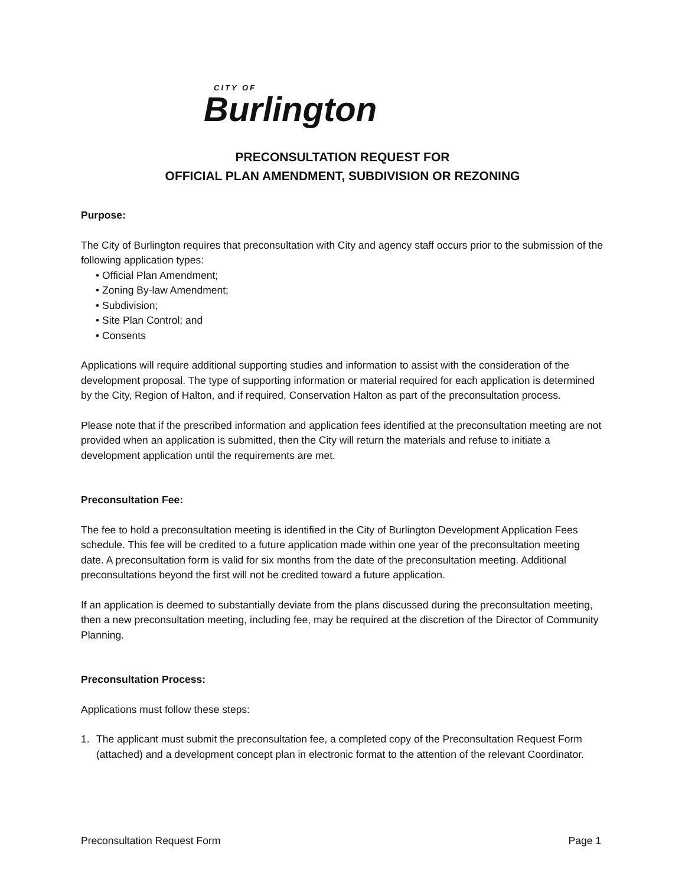CITY OF
Burlington
PRECONSULTATION REQUEST FOR
OFFICIAL PLAN AMENDMENT, SUBDIVISION OR REZONING
Purpose:
The City of Burlington requires that preconsultation with City and agency staff occurs prior to the submission of the following application types:
• Official Plan Amendment;
• Zoning By-law Amendment;
• Subdivision;
• Site Plan Control; and
• Consents
Applications will require additional supporting studies and information to assist with the consideration of the development proposal. The type of supporting information or material required for each application is determined by the City, Region of Halton, and if required, Conservation Halton as part of the preconsultation process.
Please note that if the prescribed information and application fees identified at the preconsultation meeting are not provided when an application is submitted, then the City will return the materials and refuse to initiate a development application until the requirements are met.
Preconsultation Fee:
The fee to hold a preconsultation meeting is identified in the City of Burlington Development Application Fees schedule. This fee will be credited to a future application made within one year of the preconsultation meeting date. A preconsultation form is valid for six months from the date of the preconsultation meeting. Additional preconsultations beyond the first will not be credited toward a future application.
If an application is deemed to substantially deviate from the plans discussed during the preconsultation meeting, then a new preconsultation meeting, including fee, may be required at the discretion of the Director of Community Planning.
Preconsultation Process:
Applications must follow these steps:
1. The applicant must submit the preconsultation fee, a completed copy of the Preconsultation Request Form (attached) and a development concept plan in electronic format to the attention of the relevant Coordinator.
Preconsultation Request Form Page 1